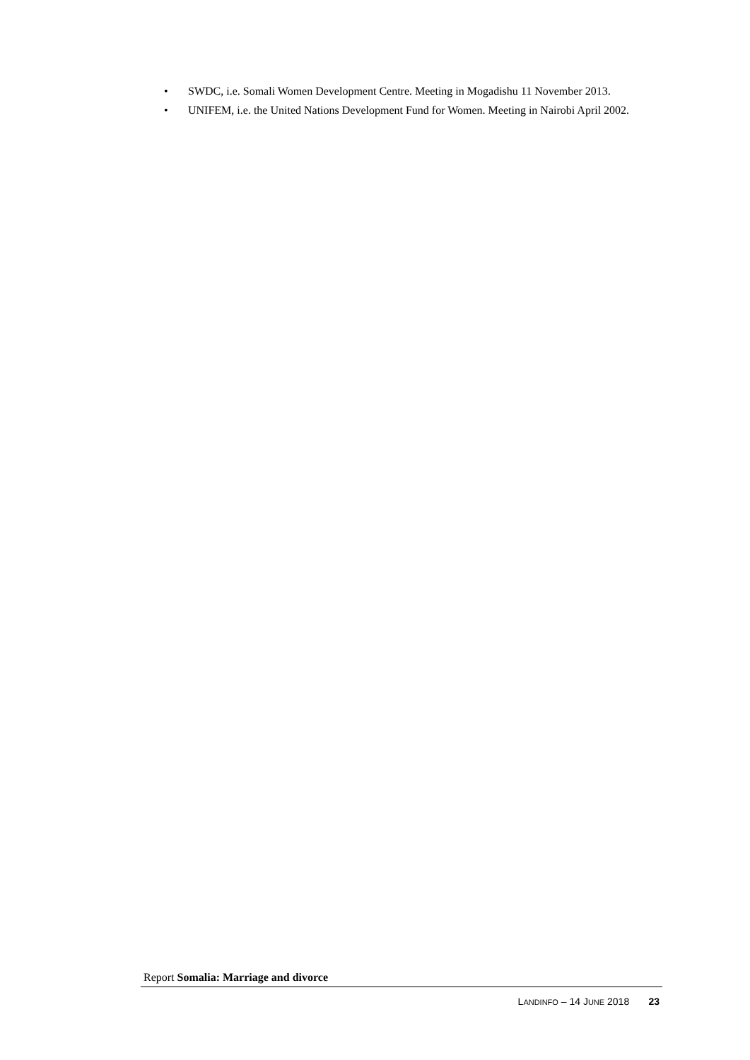• SWDC, i.e. Somali Women Development Centre. Meeting in Mogadishu 11 November 2013.
• UNIFEM, i.e. the United Nations Development Fund for Women. Meeting in Nairobi April 2002.
Report Somalia: Marriage and divorce
LANDINFO – 14 JUNE 2018 23